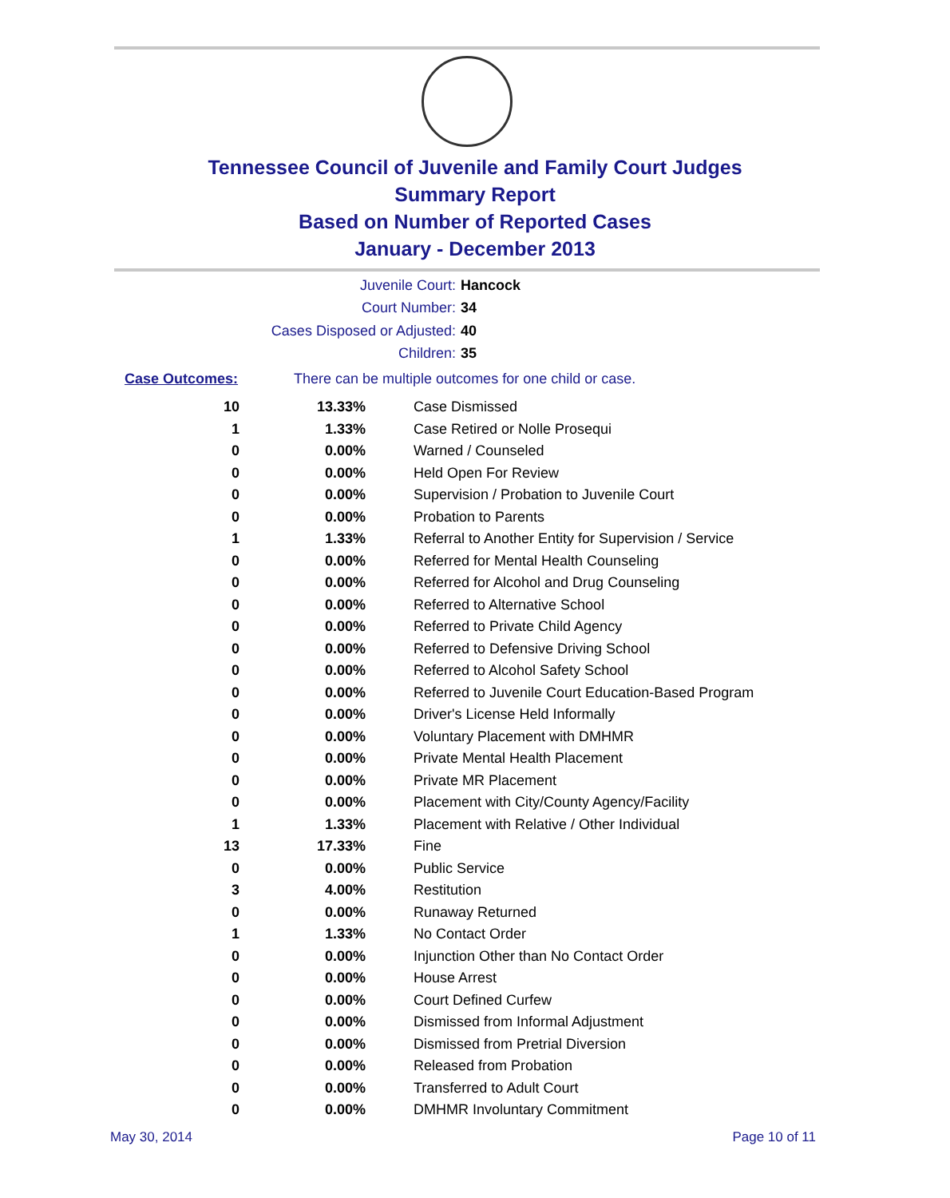Tennessee Council of Juvenile and Family Court Judges
Summary Report
Based on Number of Reported Cases
January - December 2013
Juvenile Court: Hancock
Court Number: 34
Cases Disposed or Adjusted: 40
Children: 35
Case Outcomes: There can be multiple outcomes for one child or case.
| 10 | 13.33% | Case Dismissed |
| 1 | 1.33% | Case Retired or Nolle Prosequi |
| 0 | 0.00% | Warned / Counseled |
| 0 | 0.00% | Held Open For Review |
| 0 | 0.00% | Supervision / Probation to Juvenile Court |
| 0 | 0.00% | Probation to Parents |
| 1 | 1.33% | Referral to Another Entity for Supervision / Service |
| 0 | 0.00% | Referred for Mental Health Counseling |
| 0 | 0.00% | Referred for Alcohol and Drug Counseling |
| 0 | 0.00% | Referred to Alternative School |
| 0 | 0.00% | Referred to Private Child Agency |
| 0 | 0.00% | Referred to Defensive Driving School |
| 0 | 0.00% | Referred to Alcohol Safety School |
| 0 | 0.00% | Referred to Juvenile Court Education-Based Program |
| 0 | 0.00% | Driver's License Held Informally |
| 0 | 0.00% | Voluntary Placement with DMHMR |
| 0 | 0.00% | Private Mental Health Placement |
| 0 | 0.00% | Private MR Placement |
| 0 | 0.00% | Placement with City/County Agency/Facility |
| 1 | 1.33% | Placement with Relative / Other Individual |
| 13 | 17.33% | Fine |
| 0 | 0.00% | Public Service |
| 3 | 4.00% | Restitution |
| 0 | 0.00% | Runaway Returned |
| 1 | 1.33% | No Contact Order |
| 0 | 0.00% | Injunction Other than No Contact Order |
| 0 | 0.00% | House Arrest |
| 0 | 0.00% | Court Defined Curfew |
| 0 | 0.00% | Dismissed from Informal Adjustment |
| 0 | 0.00% | Dismissed from Pretrial Diversion |
| 0 | 0.00% | Released from Probation |
| 0 | 0.00% | Transferred to Adult Court |
| 0 | 0.00% | DMHMR Involuntary Commitment |
May 30, 2014 Page 10 of 11